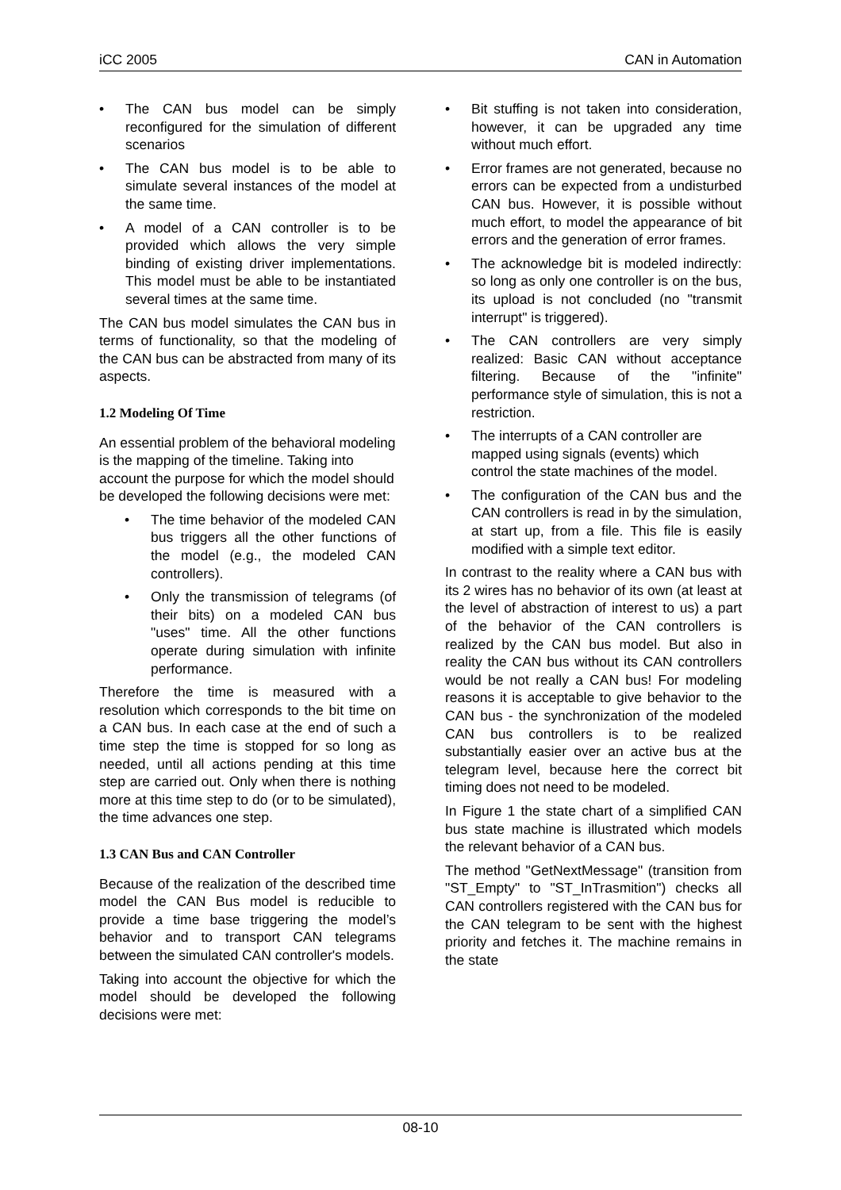iCC 2005 CAN in Automation
• The CAN bus model can be simply reconfigured for the simulation of different scenarios
• The CAN bus model is to be able to simulate several instances of the model at the same time.
• A model of a CAN controller is to be provided which allows the very simple binding of existing driver implementations. This model must be able to be instantiated several times at the same time.
The CAN bus model simulates the CAN bus in terms of functionality, so that the modeling of the CAN bus can be abstracted from many of its aspects.
1.2 Modeling Of Time
An essential problem of the behavioral modeling is the mapping of the timeline. Taking into account the purpose for which the model should be developed the following decisions were met:
• The time behavior of the modeled CAN bus triggers all the other functions of the model (e.g., the modeled CAN controllers).
• Only the transmission of telegrams (of their bits) on a modeled CAN bus "uses" time. All the other functions operate during simulation with infinite performance.
Therefore the time is measured with a resolution which corresponds to the bit time on a CAN bus. In each case at the end of such a time step the time is stopped for so long as needed, until all actions pending at this time step are carried out. Only when there is nothing more at this time step to do (or to be simulated), the time advances one step.
1.3 CAN Bus and CAN Controller
Because of the realization of the described time model the CAN Bus model is reducible to provide a time base triggering the model’s behavior and to transport CAN telegrams between the simulated CAN controller's models.
Taking into account the objective for which the model should be developed the following decisions were met:
• Bit stuffing is not taken into consideration, however, it can be upgraded any time without much effort.
• Error frames are not generated, because no errors can be expected from a undisturbed CAN bus. However, it is possible without much effort, to model the appearance of bit errors and the generation of error frames.
• The acknowledge bit is modeled indirectly: so long as only one controller is on the bus, its upload is not concluded (no "transmit interrupt" is triggered).
• The CAN controllers are very simply realized: Basic CAN without acceptance filtering. Because of the "infinite" performance style of simulation, this is not a restriction.
• The interrupts of a CAN controller are mapped using signals (events) which control the state machines of the model.
• The configuration of the CAN bus and the CAN controllers is read in by the simulation, at start up, from a file. This file is easily modified with a simple text editor.
In contrast to the reality where a CAN bus with its 2 wires has no behavior of its own (at least at the level of abstraction of interest to us) a part of the behavior of the CAN controllers is realized by the CAN bus model. But also in reality the CAN bus without its CAN controllers would be not really a CAN bus! For modeling reasons it is acceptable to give behavior to the CAN bus - the synchronization of the modeled CAN bus controllers is to be realized substantially easier over an active bus at the telegram level, because here the correct bit timing does not need to be modeled.
In Figure 1 the state chart of a simplified CAN bus state machine is illustrated which models the relevant behavior of a CAN bus.
The method "GetNextMessage" (transition from "ST_Empty" to "ST_InTrasmition") checks all CAN controllers registered with the CAN bus for the CAN telegram to be sent with the highest priority and fetches it. The machine remains in the state
08-10